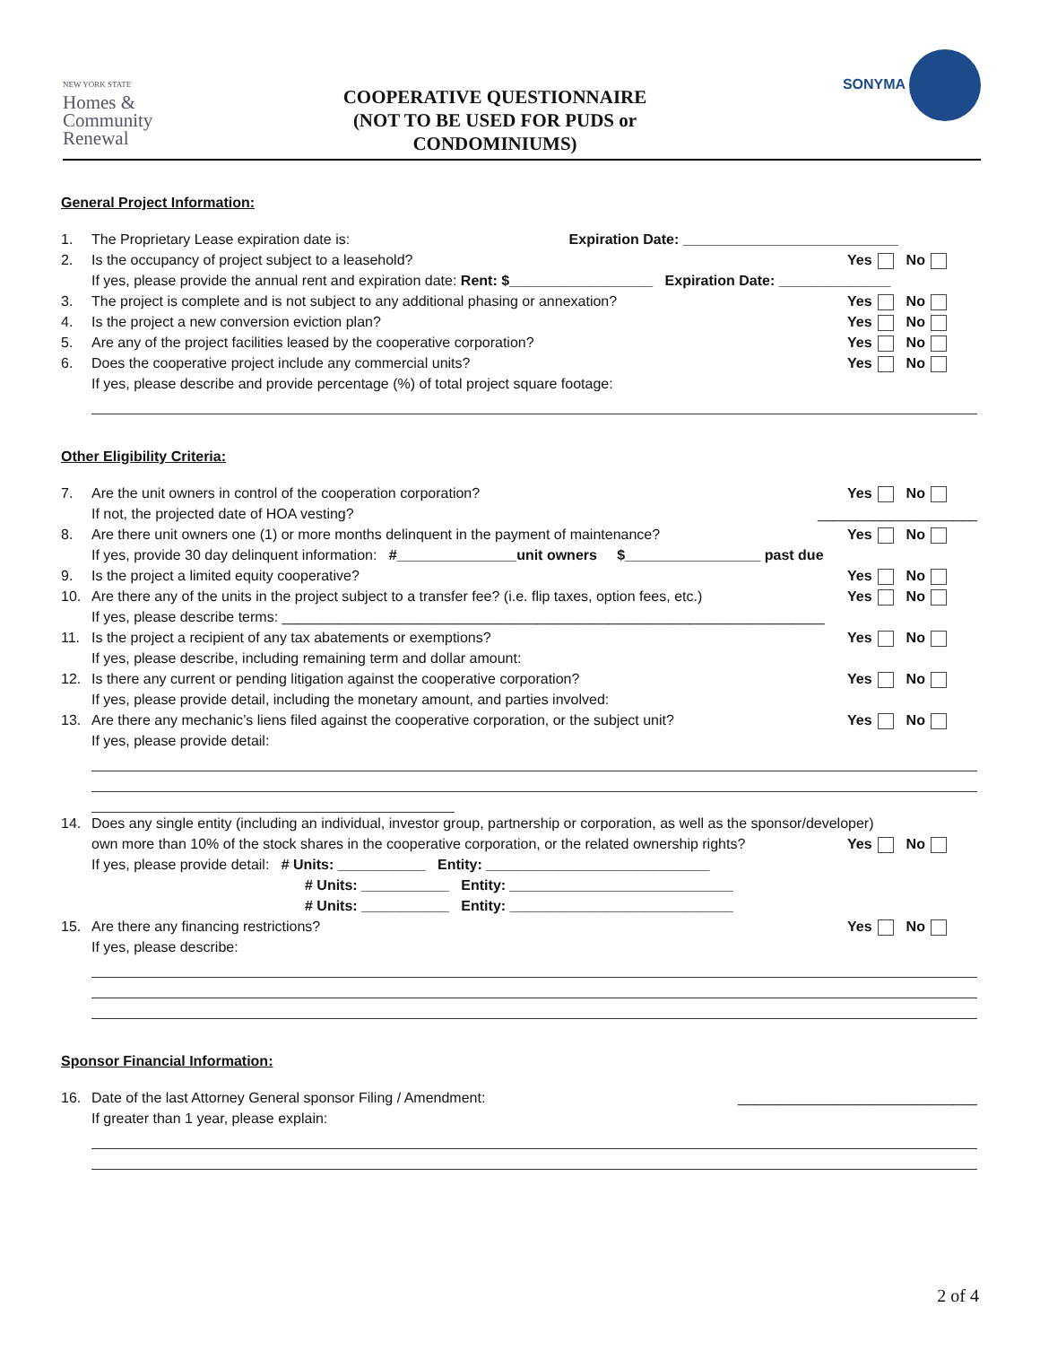NEW YORK STATE
Homes &
Community
Renewal
COOPERATIVE QUESTIONNAIRE
(NOT TO BE USED FOR PUDS or
CONDOMINIUMS)
SONYMA
General Project Information:
1. The Proprietary Lease expiration date is: Expiration Date: ___________________________
2. Is the occupancy of project subject to a leasehold? Yes No
If yes, please provide the annual rent and expiration date: Rent: $__________________ Expiration Date: ______________
3. The project is complete and is not subject to any additional phasing or annexation? Yes No
4. Is the project a new conversion eviction plan? Yes No
5. Are any of the project facilities leased by the cooperative corporation? Yes No
6. Does the cooperative project include any commercial units? Yes No
If yes, please describe and provide percentage (%) of total project square footage:
Other Eligibility Criteria:
7. Are the unit owners in control of the cooperation corporation? Yes No
If not, the projected date of HOA vesting? ____________________
8. Are there unit owners one (1) or more months delinquent in the payment of maintenance? Yes No
If yes, provide 30 day delinquent information: #_______________unit owners $_________________ past due
9. Is the project a limited equity cooperative? Yes No
10. Are there any of the units in the project subject to a transfer fee? (i.e. flip taxes, option fees, etc.) Yes No
If yes, please describe terms: ____________________________________________________________________
11. Is the project a recipient of any tax abatements or exemptions? Yes No
If yes, please describe, including remaining term and dollar amount:
12. Is there any current or pending litigation against the cooperative corporation? Yes No
If yes, please provide detail, including the monetary amount, and parties involved:
13. Are there any mechanic’s liens filed against the cooperative corporation, or the subject unit? Yes No
If yes, please provide detail:
14. Does any single entity (including an individual, investor group, partnership or corporation, as well as the sponsor/developer)
own more than 10% of the stock shares in the cooperative corporation, or the related ownership rights? Yes No
If yes, please provide detail: # Units: ___________ Entity: ____________________________
# Units: ___________ Entity: ____________________________
# Units: ___________ Entity: ____________________________
15. Are there any financing restrictions? Yes No
If yes, please describe:
Sponsor Financial Information:
16. Date of the last Attorney General sponsor Filing / Amendment: ______________________________
If greater than 1 year, please explain:
2 of 4